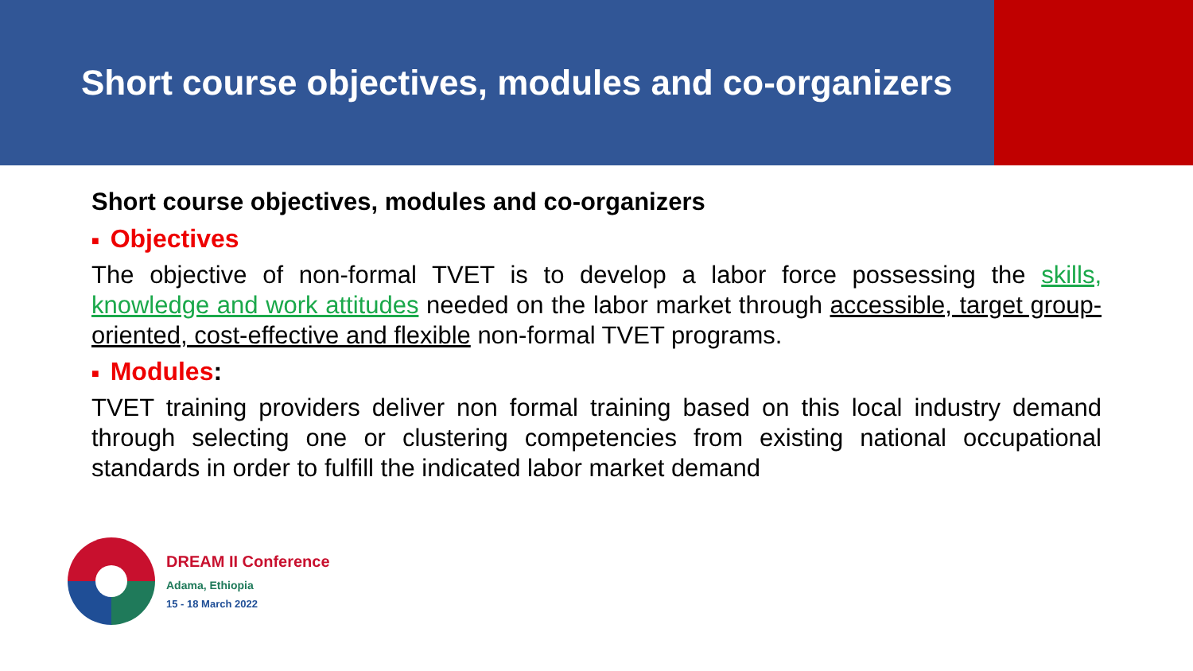Short course objectives, modules and co-organizers
Short course objectives, modules and co-organizers
■ Objectives
The objective of non-formal TVET is to develop a labor force possessing the skills, knowledge and work attitudes needed on the labor market through accessible, target group-oriented, cost-effective and flexible non-formal TVET programs.
■ Modules:
TVET training providers deliver non formal training based on this local industry demand through selecting one or clustering competencies from existing national occupational standards in order to fulfill the indicated labor market demand
DREAM II Conference
Adama, Ethiopia
15 - 18 March 2022